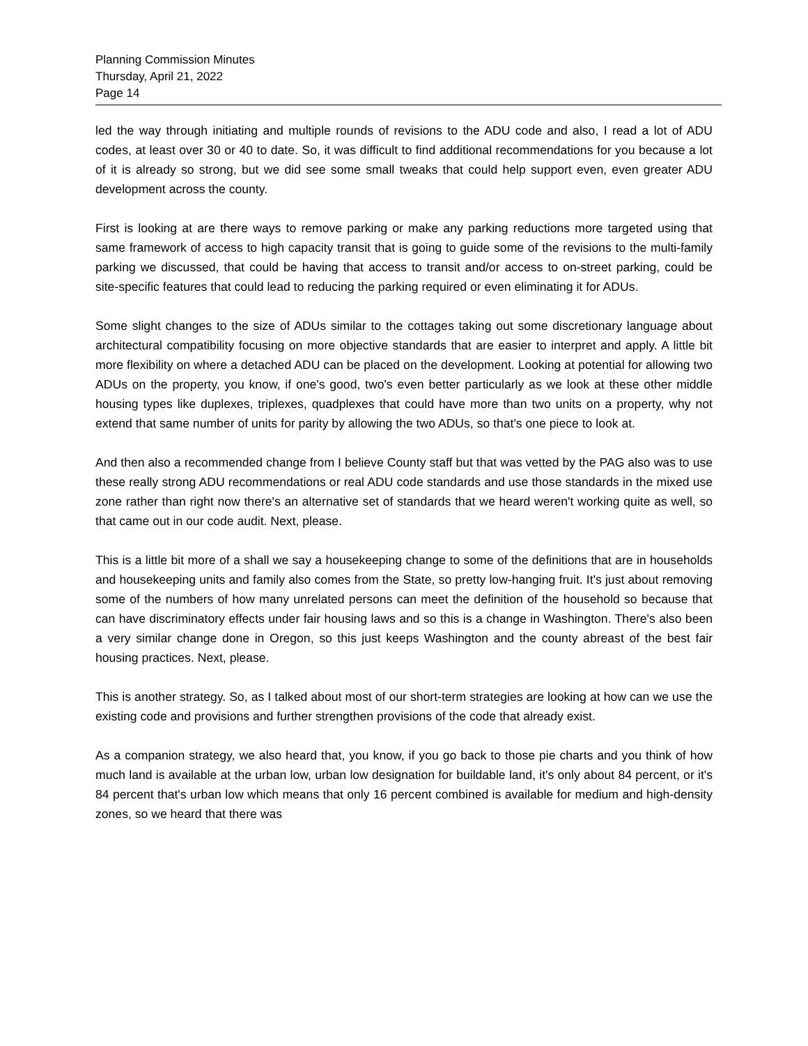Planning Commission Minutes
Thursday, April 21, 2022
Page 14
led the way through initiating and multiple rounds of revisions to the ADU code and also, I read a lot of ADU codes, at least over 30 or 40 to date. So, it was difficult to find additional recommendations for you because a lot of it is already so strong, but we did see some small tweaks that could help support even, even greater ADU development across the county.
First is looking at are there ways to remove parking or make any parking reductions more targeted using that same framework of access to high capacity transit that is going to guide some of the revisions to the multi-family parking we discussed, that could be having that access to transit and/or access to on-street parking, could be site-specific features that could lead to reducing the parking required or even eliminating it for ADUs.
Some slight changes to the size of ADUs similar to the cottages taking out some discretionary language about architectural compatibility focusing on more objective standards that are easier to interpret and apply. A little bit more flexibility on where a detached ADU can be placed on the development. Looking at potential for allowing two ADUs on the property, you know, if one's good, two's even better particularly as we look at these other middle housing types like duplexes, triplexes, quadplexes that could have more than two units on a property, why not extend that same number of units for parity by allowing the two ADUs, so that's one piece to look at.
And then also a recommended change from I believe County staff but that was vetted by the PAG also was to use these really strong ADU recommendations or real ADU code standards and use those standards in the mixed use zone rather than right now there's an alternative set of standards that we heard weren't working quite as well, so that came out in our code audit. Next, please.
This is a little bit more of a shall we say a housekeeping change to some of the definitions that are in households and housekeeping units and family also comes from the State, so pretty low-hanging fruit. It's just about removing some of the numbers of how many unrelated persons can meet the definition of the household so because that can have discriminatory effects under fair housing laws and so this is a change in Washington. There's also been a very similar change done in Oregon, so this just keeps Washington and the county abreast of the best fair housing practices. Next, please.
This is another strategy. So, as I talked about most of our short-term strategies are looking at how can we use the existing code and provisions and further strengthen provisions of the code that already exist.
As a companion strategy, we also heard that, you know, if you go back to those pie charts and you think of how much land is available at the urban low, urban low designation for buildable land, it's only about 84 percent, or it's 84 percent that's urban low which means that only 16 percent combined is available for medium and high-density zones, so we heard that there was